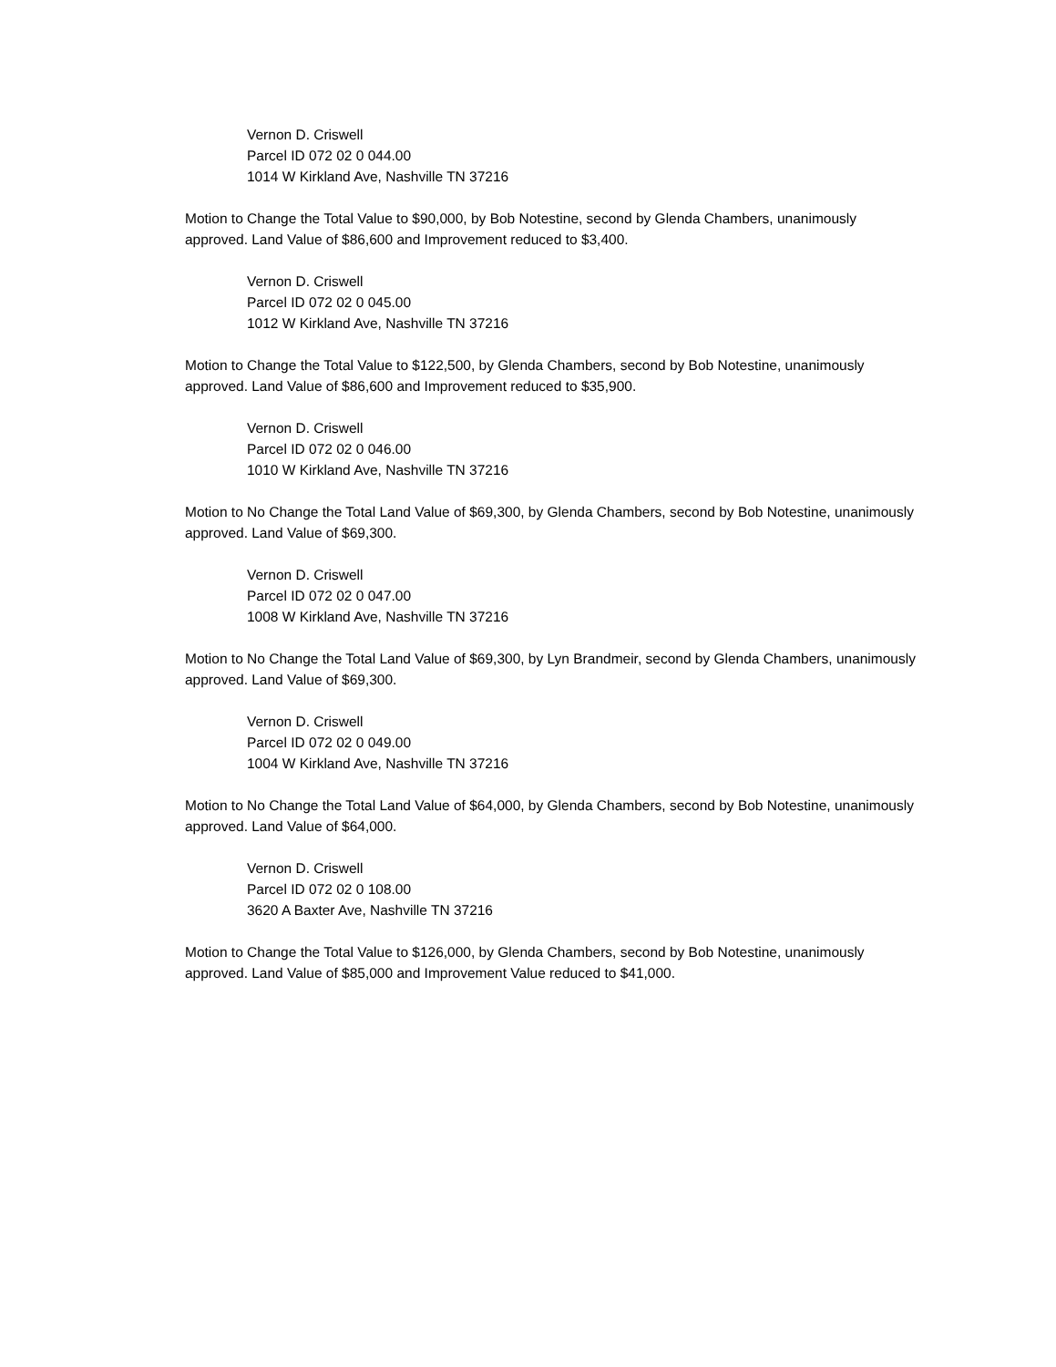Vernon D. Criswell
Parcel ID 072 02 0 044.00
1014 W Kirkland Ave, Nashville TN 37216
Motion to Change the Total Value to $90,000, by Bob Notestine, second by Glenda Chambers, unanimously approved. Land Value of $86,600 and Improvement reduced to $3,400.
Vernon D. Criswell
Parcel ID 072 02 0 045.00
1012 W Kirkland Ave, Nashville TN 37216
Motion to Change the Total Value to $122,500, by Glenda Chambers, second by Bob Notestine, unanimously approved. Land Value of $86,600 and Improvement reduced to $35,900.
Vernon D. Criswell
Parcel ID 072 02 0 046.00
1010 W Kirkland Ave, Nashville TN 37216
Motion to No Change the Total Land Value of $69,300, by Glenda Chambers, second by Bob Notestine, unanimously approved. Land Value of $69,300.
Vernon D. Criswell
Parcel ID 072 02 0 047.00
1008 W Kirkland Ave, Nashville TN 37216
Motion to No Change the Total Land Value of $69,300, by Lyn Brandmeir, second by Glenda Chambers, unanimously approved. Land Value of $69,300.
Vernon D. Criswell
Parcel ID 072 02 0 049.00
1004 W Kirkland Ave, Nashville TN 37216
Motion to No Change the Total Land Value of $64,000, by Glenda Chambers, second by Bob Notestine, unanimously approved. Land Value of $64,000.
Vernon D. Criswell
Parcel ID 072 02 0 108.00
3620 A Baxter Ave, Nashville TN 37216
Motion to Change the Total Value to $126,000, by Glenda Chambers, second by Bob Notestine, unanimously approved. Land Value of $85,000 and Improvement Value reduced to $41,000.